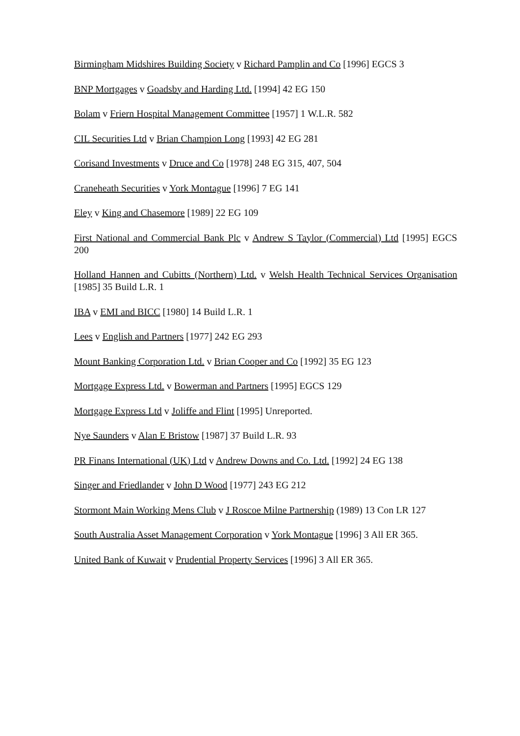Birmingham Midshires Building Society v Richard Pamplin and Co [1996] EGCS 3
BNP Mortgages v Goadsby and Harding Ltd. [1994] 42 EG 150
Bolam v Friern Hospital Management Committee [1957] 1 W.L.R. 582
CIL Securities Ltd v Brian Champion Long [1993] 42 EG 281
Corisand Investments v Druce and Co [1978] 248 EG 315, 407, 504
Craneheath Securities v York Montague [1996] 7 EG 141
Eley v King and Chasemore [1989] 22 EG 109
First National and Commercial Bank Plc v Andrew S Taylor (Commercial) Ltd [1995] EGCS 200
Holland Hannen and Cubitts (Northern) Ltd. v Welsh Health Technical Services Organisation [1985] 35 Build L.R. 1
IBA v EMI and BICC [1980] 14 Build L.R. 1
Lees v English and Partners [1977] 242 EG 293
Mount Banking Corporation Ltd. v Brian Cooper and Co [1992] 35 EG 123
Mortgage Express Ltd. v Bowerman and Partners [1995] EGCS 129
Mortgage Express Ltd v Joliffe and Flint [1995] Unreported.
Nye Saunders v Alan E Bristow [1987] 37 Build L.R. 93
PR Finans International (UK) Ltd v Andrew Downs and Co. Ltd. [1992] 24 EG 138
Singer and Friedlander v John D Wood [1977] 243 EG 212
Stormont Main Working Mens Club v J Roscoe Milne Partnership (1989) 13 Con LR 127
South Australia Asset Management Corporation v York Montague [1996] 3 All ER 365.
United Bank of Kuwait v Prudential Property Services [1996] 3 All ER 365.